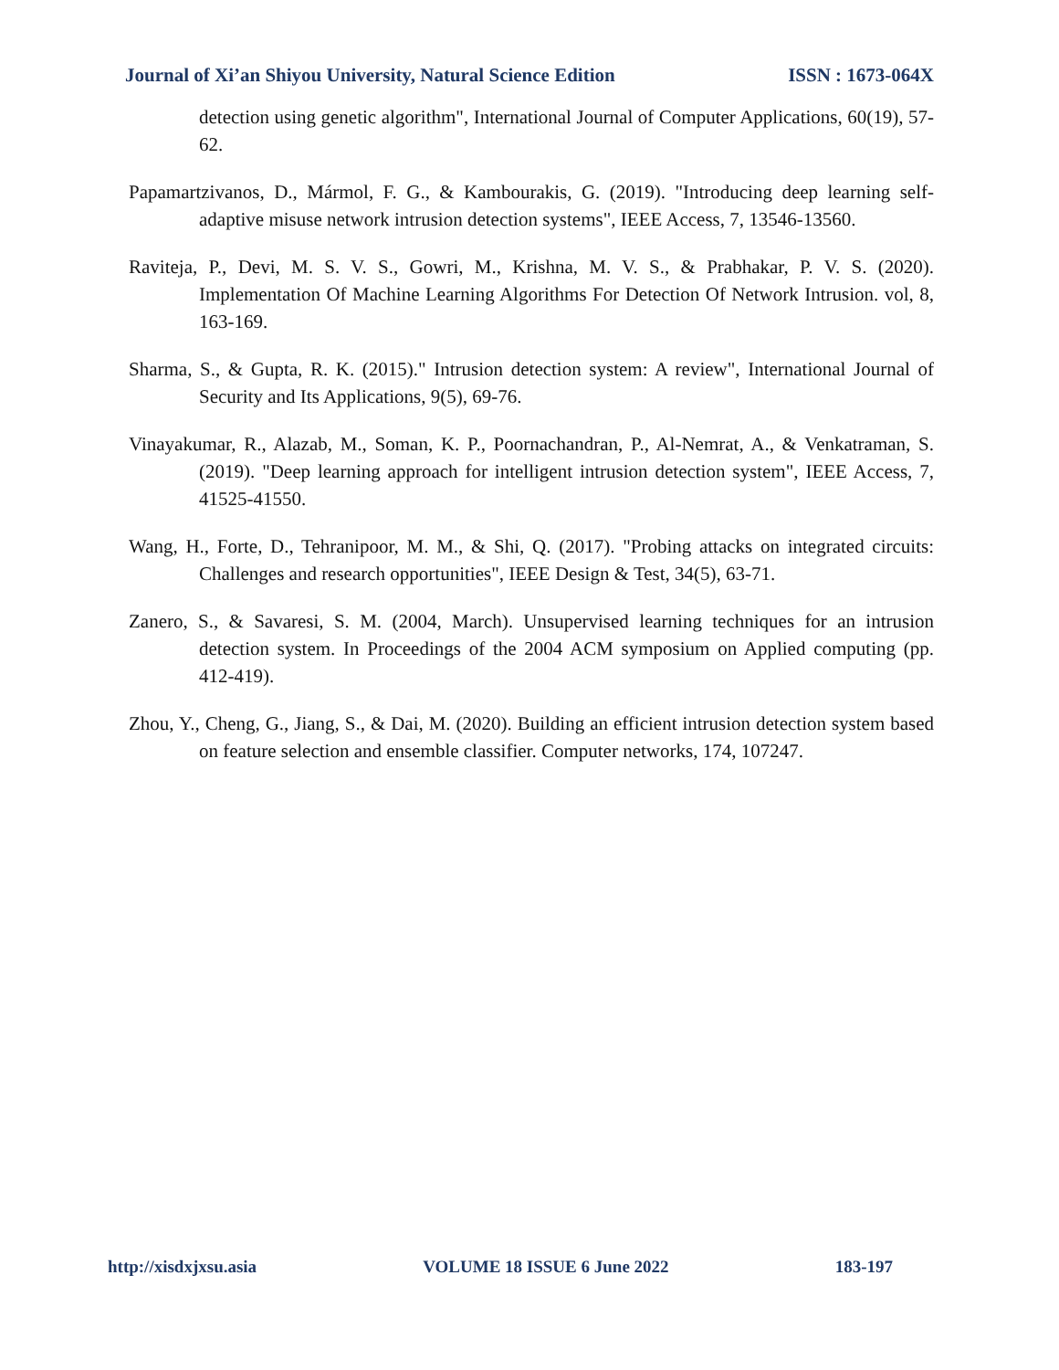Journal of Xi’an Shiyou University, Natural Science Edition ISSN : 1673-064X
detection using genetic algorithm", International Journal of Computer Applications, 60(19), 57-62.
Papamartzivanos, D., Mármol, F. G., & Kambourakis, G. (2019). "Introducing deep learning self-adaptive misuse network intrusion detection systems", IEEE Access, 7, 13546-13560.
Raviteja, P., Devi, M. S. V. S., Gowri, M., Krishna, M. V. S., & Prabhakar, P. V. S. (2020). Implementation Of Machine Learning Algorithms For Detection Of Network Intrusion. vol, 8, 163-169.
Sharma, S., & Gupta, R. K. (2015)." Intrusion detection system: A review", International Journal of Security and Its Applications, 9(5), 69-76.
Vinayakumar, R., Alazab, M., Soman, K. P., Poornachandran, P., Al-Nemrat, A., & Venkatraman, S. (2019). "Deep learning approach for intelligent intrusion detection system", IEEE Access, 7, 41525-41550.
Wang, H., Forte, D., Tehranipoor, M. M., & Shi, Q. (2017). "Probing attacks on integrated circuits: Challenges and research opportunities", IEEE Design & Test, 34(5), 63-71.
Zanero, S., & Savaresi, S. M. (2004, March). Unsupervised learning techniques for an intrusion detection system. In Proceedings of the 2004 ACM symposium on Applied computing (pp. 412-419).
Zhou, Y., Cheng, G., Jiang, S., & Dai, M. (2020). Building an efficient intrusion detection system based on feature selection and ensemble classifier. Computer networks, 174, 107247.
http://xisdxjxsu.asia VOLUME 18 ISSUE 6 June 2022 183-197